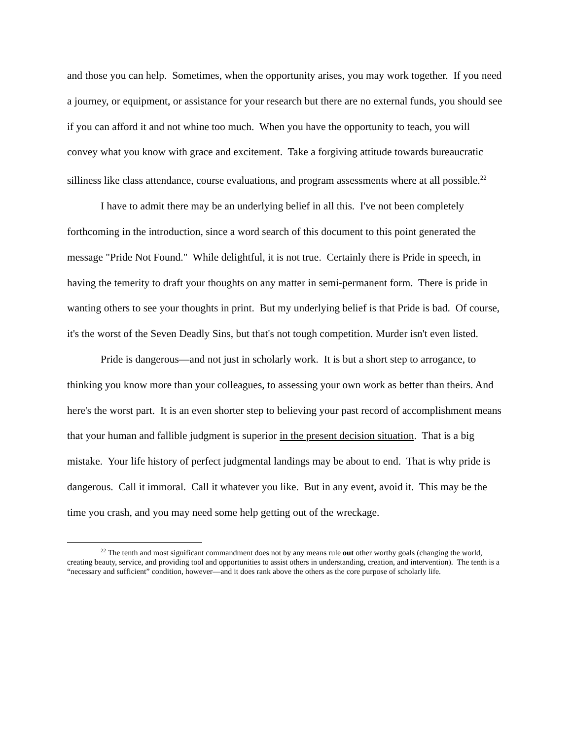and those you can help. Sometimes, when the opportunity arises, you may work together. If you need a journey, or equipment, or assistance for your research but there are no external funds, you should see if you can afford it and not whine too much. When you have the opportunity to teach, you will convey what you know with grace and excitement. Take a forgiving attitude towards bureaucratic silliness like class attendance, course evaluations, and program assessments where at all possible.<sup>22</sup>
I have to admit there may be an underlying belief in all this. I've not been completely forthcoming in the introduction, since a word search of this document to this point generated the message "Pride Not Found." While delightful, it is not true. Certainly there is Pride in speech, in having the temerity to draft your thoughts on any matter in semi-permanent form. There is pride in wanting others to see your thoughts in print. But my underlying belief is that Pride is bad. Of course, it's the worst of the Seven Deadly Sins, but that's not tough competition. Murder isn't even listed.
Pride is dangerous—and not just in scholarly work. It is but a short step to arrogance, to thinking you know more than your colleagues, to assessing your own work as better than theirs. And here's the worst part. It is an even shorter step to believing your past record of accomplishment means that your human and fallible judgment is superior in the present decision situation. That is a big mistake. Your life history of perfect judgmental landings may be about to end. That is why pride is dangerous. Call it immoral. Call it whatever you like. But in any event, avoid it. This may be the time you crash, and you may need some help getting out of the wreckage.
<sup>22</sup> The tenth and most significant commandment does not by any means rule out other worthy goals (changing the world, creating beauty, service, and providing tool and opportunities to assist others in understanding, creation, and intervention). The tenth is a “necessary and sufficient” condition, however—and it does rank above the others as the core purpose of scholarly life.